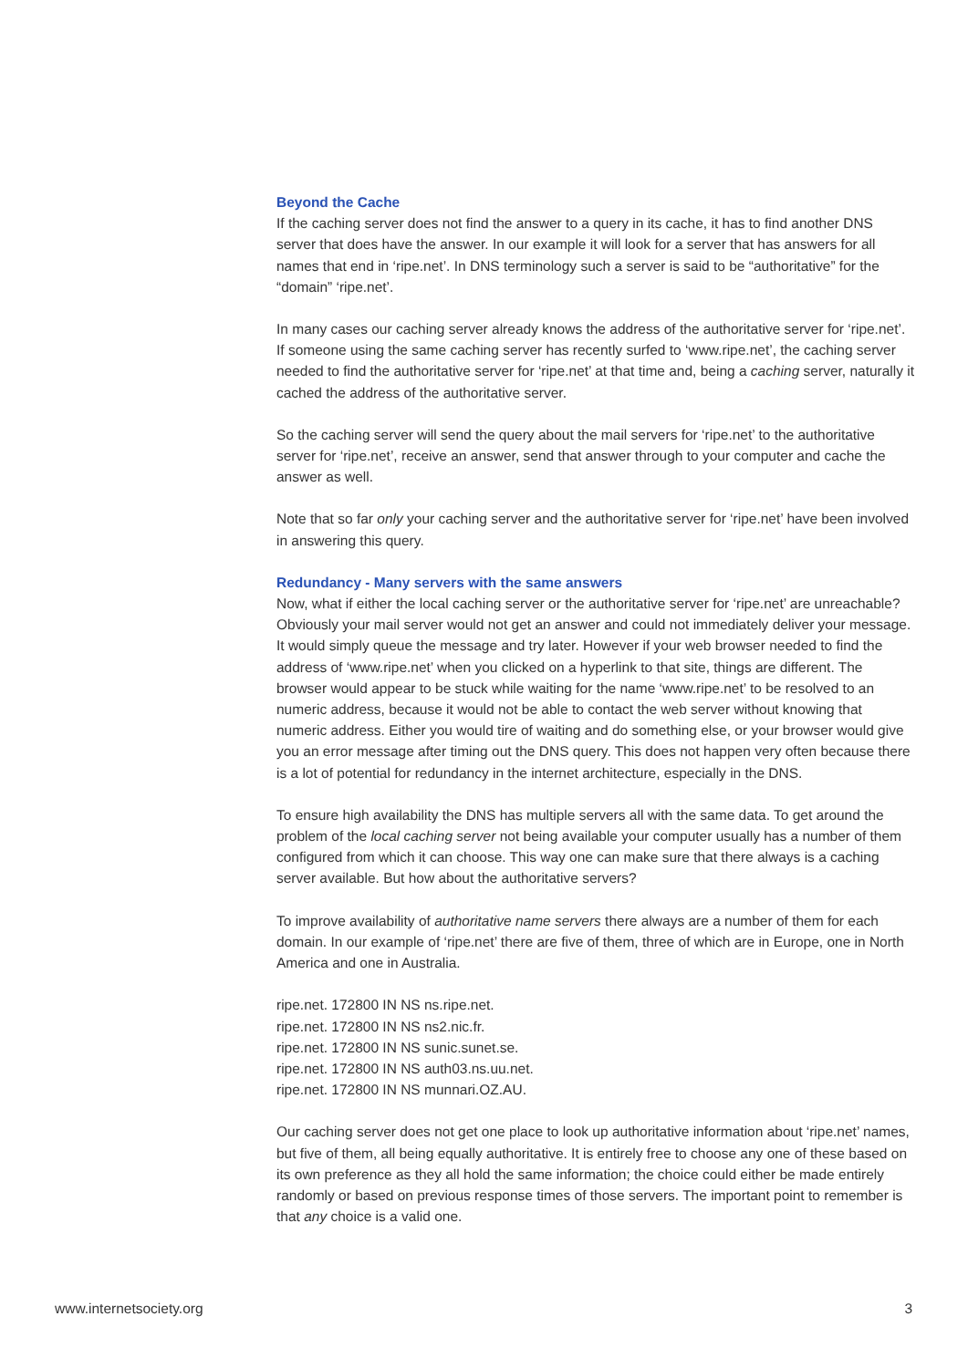Beyond the Cache
If the caching server does not find the answer to a query in its cache, it has to find another DNS server that does have the answer. In our example it will look for a server that has answers for all names that end in ‘ripe.net’. In DNS terminology such a server is said to be “authoritative” for the “domain” ‘ripe.net’.
In many cases our caching server already knows the address of the authoritative server for ‘ripe.net’. If someone using the same caching server has recently surfed to ‘www.ripe.net’, the caching server needed to find the authoritative server for ‘ripe.net’ at that time and, being a caching server, naturally it cached the address of the authoritative server.
So the caching server will send the query about the mail servers for ‘ripe.net’ to the authoritative server for ‘ripe.net’, receive an answer, send that answer through to your computer and cache the answer as well.
Note that so far only your caching server and the authoritative server for ‘ripe.net’ have been involved in answering this query.
Redundancy - Many servers with the same answers
Now, what if either the local caching server or the authoritative server for ‘ripe.net’ are unreachable? Obviously your mail server would not get an answer and could not immediately deliver your message. It would simply queue the message and try later. However if your web browser needed to find the address of ‘www.ripe.net’ when you clicked on a hyperlink to that site, things are different. The browser would appear to be stuck while waiting for the name ‘www.ripe.net’ to be resolved to an numeric address, because it would not be able to contact the web server without knowing that numeric address. Either you would tire of waiting and do something else, or your browser would give you an error message after timing out the DNS query. This does not happen very often because there is a lot of potential for redundancy in the internet architecture, especially in the DNS.
To ensure high availability the DNS has multiple servers all with the same data. To get around the problem of the local caching server not being available your computer usually has a number of them configured from which it can choose. This way one can make sure that there always is a caching server available. But how about the authoritative servers?
To improve availability of authoritative name servers there always are a number of them for each domain. In our example of ‘ripe.net’ there are five of them, three of which are in Europe, one in North America and one in Australia.
ripe.net. 172800 IN NS ns.ripe.net.
ripe.net. 172800 IN NS ns2.nic.fr.
ripe.net. 172800 IN NS sunic.sunet.se.
ripe.net. 172800 IN NS auth03.ns.uu.net.
ripe.net. 172800 IN NS munnari.OZ.AU.
Our caching server does not get one place to look up authoritative information about ‘ripe.net’ names, but five of them, all being equally authoritative. It is entirely free to choose any one of these based on its own preference as they all hold the same information; the choice could either be made entirely randomly or based on previous response times of those servers. The important point to remember is that any choice is a valid one.
www.internetsociety.org 3